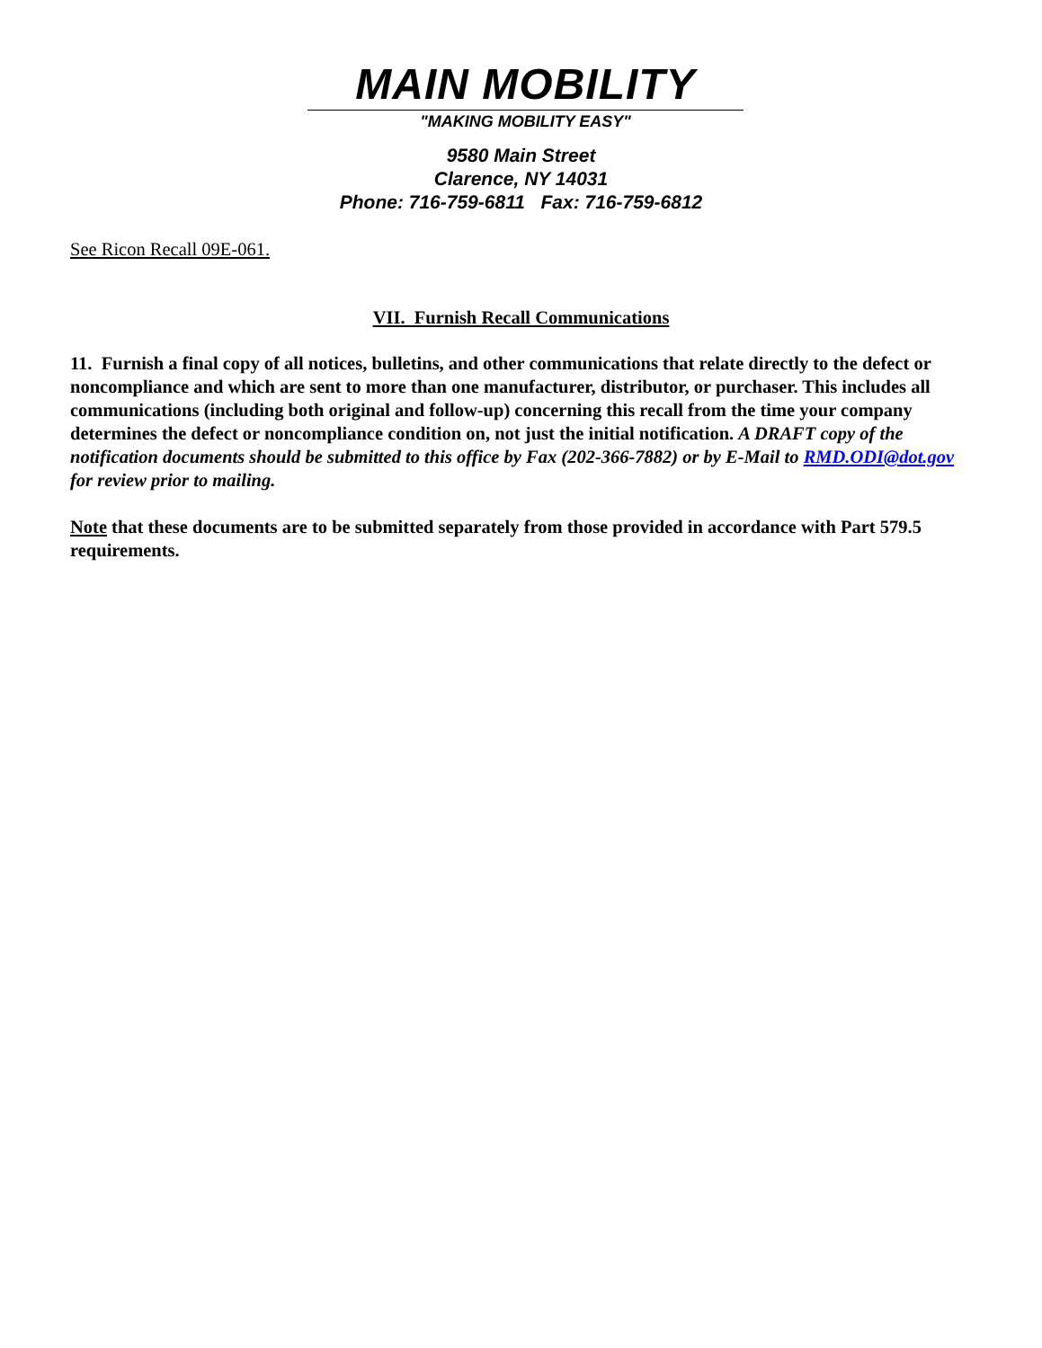MAIN MOBILITY
"MAKING MOBILITY EASY"
9580 Main Street
Clarence, NY 14031
Phone: 716-759-6811 Fax: 716-759-6812
See Ricon Recall 09E-061.
VII. Furnish Recall Communications
11. Furnish a final copy of all notices, bulletins, and other communications that relate directly to the defect or noncompliance and which are sent to more than one manufacturer, distributor, or purchaser. This includes all communications (including both original and follow-up) concerning this recall from the time your company determines the defect or noncompliance condition on, not just the initial notification. A DRAFT copy of the notification documents should be submitted to this office by Fax (202-366-7882) or by E-Mail to RMD.ODI@dot.gov for review prior to mailing.
Note that these documents are to be submitted separately from those provided in accordance with Part 579.5 requirements.